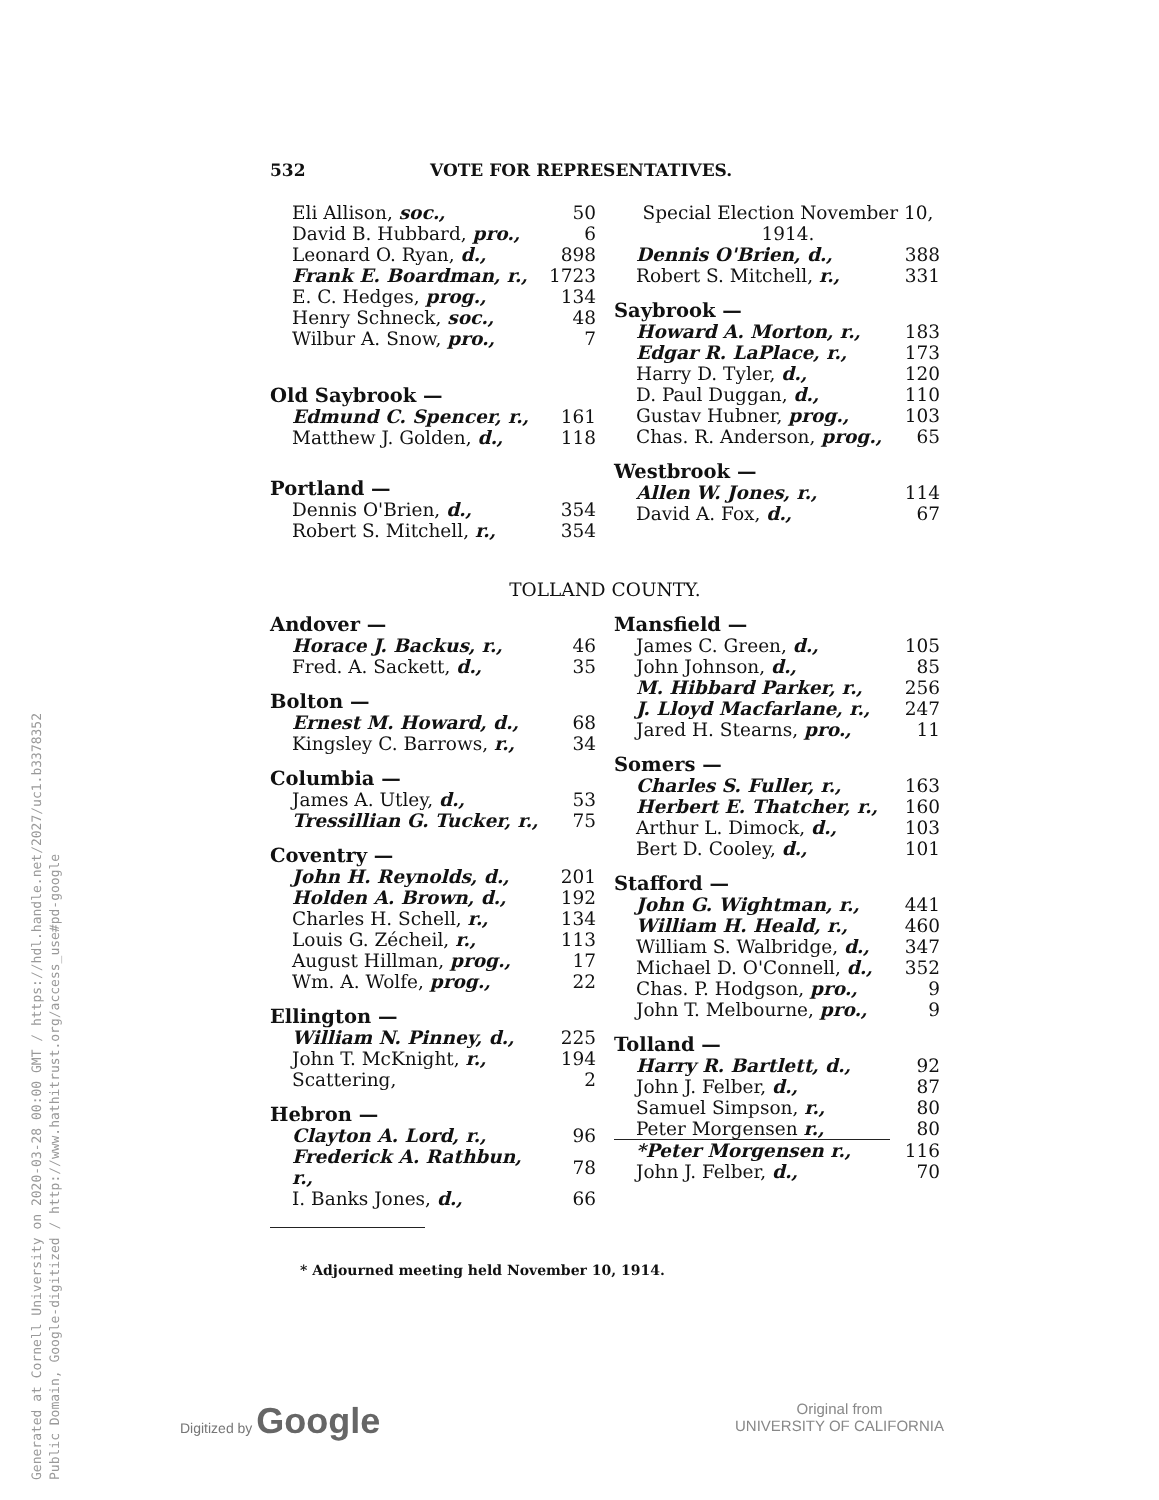532 VOTE FOR REPRESENTATIVES.
| Eli Allison, soc., | 50 |
| David B. Hubbard, pro., | 6 |
| Leonard O. Ryan, d., | 898 |
| Frank E. Boardman, r., | 1723 |
| E. C. Hedges, prog., | 134 |
| Henry Schneck, soc., | 48 |
| Wilbur A. Snow, pro., | 7 |
| Old Saybrook — | |
| Edmund C. Spencer, r., | 161 |
| Matthew J. Golden, d., | 118 |
| Portland — | |
| Dennis O'Brien, d., | 354 |
| Robert S. Mitchell, r., | 354 |
| Special Election November 10, 1914. | |
| Dennis O'Brien, d., | 388 |
| Robert S. Mitchell, r., | 331 |
| Saybrook — | |
| Howard A. Morton, r., | 183 |
| Edgar R. LaPlace, r., | 173 |
| Harry D. Tyler, d., | 120 |
| D. Paul Duggan, d., | 110 |
| Gustav Hubner, prog., | 103 |
| Chas. R. Anderson, prog., | 65 |
| Westbrook — | |
| Allen W. Jones, r., | 114 |
| David A. Fox, d., | 67 |
TOLLAND COUNTY.
| Andover — | |
| Horace J. Backus, r., | 46 |
| Fred. A. Sackett, d., | 35 |
| Bolton — | |
| Ernest M. Howard, d., | 68 |
| Kingsley C. Barrows, r., | 34 |
| Columbia — | |
| James A. Utley, d., | 53 |
| Tressillian G. Tucker, r., | 75 |
| Coventry — | |
| John H. Reynolds, d., | 201 |
| Holden A. Brown, d., | 192 |
| Charles H. Schell, r., | 134 |
| Louis G. Zécheil, r., | 113 |
| August Hillman, prog., | 17 |
| Wm. A. Wolfe, prog., | 22 |
| Ellington — | |
| William N. Pinney, d., | 225 |
| John T. McKnight, r., | 194 |
| Scattering, | 2 |
| Hebron — | |
| Clayton A. Lord, r., | 96 |
| Frederick A. Rathbun, r., | 78 |
| I. Banks Jones, d., | 66 |
| Mansfield — | |
| James C. Green, d., | 105 |
| John Johnson, d., | 85 |
| M. Hibbard Parker, r., | 256 |
| J. Lloyd Macfarlane, r., | 247 |
| Jared H. Stearns, pro., | 11 |
| Somers — | |
| Charles S. Fuller, r., | 163 |
| Herbert E. Thatcher, r., | 160 |
| Arthur L. Dimock, d., | 103 |
| Bert D. Cooley, d., | 101 |
| Stafford — | |
| John G. Wightman, r., | 441 |
| William H. Heald, r., | 460 |
| William S. Walbridge, d., | 347 |
| Michael D. O'Connell, d., | 352 |
| Chas. P. Hodgson, pro., | 9 |
| John T. Melbourne, pro., | 9 |
| Tolland — | |
| Harry R. Bartlett, d., | 92 |
| John J. Felber, d., | 87 |
| Samuel Simpson, r., | 80 |
| Peter Morgensen r., | 80 |
| *Peter Morgensen r., | 116 |
| John J. Felber, d., | 70 |
* Adjourned meeting held November 10, 1914.
Generated at Cornell University on 2020-03-28 00:00 GMT / https://hdl.handle.net/2027/uc1.b3378352
Public Domain, Google-digitized / http://www.hathitrust.org/access_use#pd-google
Digitized by Google
Original from
UNIVERSITY OF CALIFORNIA